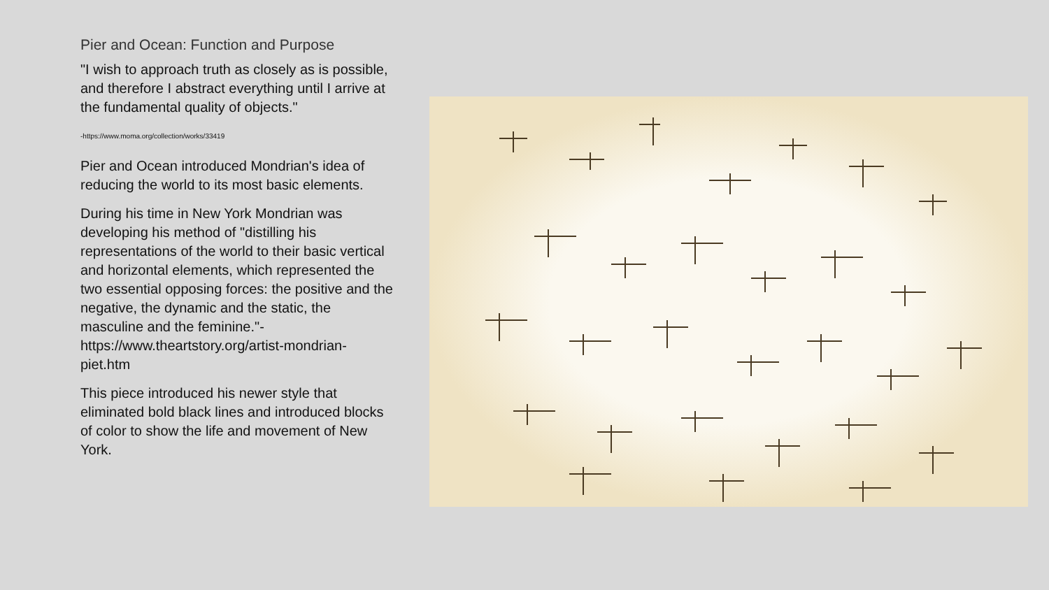Pier and Ocean: Function and Purpose
"I wish to approach truth as closely as is possible, and therefore I abstract everything until I arrive at the fundamental quality of objects."
-https://www.moma.org/collection/works/33419
Pier and Ocean introduced Mondrian's idea of reducing the world to its most basic elements.
During his time in New York Mondrian was developing his method of "distilling his representations of the world to their basic vertical and horizontal elements, which represented the two essential opposing forces: the positive and the negative, the dynamic and the static, the masculine and the feminine."- https://www.theartstory.org/artist-mondrian-piet.htm
This piece introduced his newer style that eliminated bold black lines and introduced blocks of color to show the life and movement of New York.